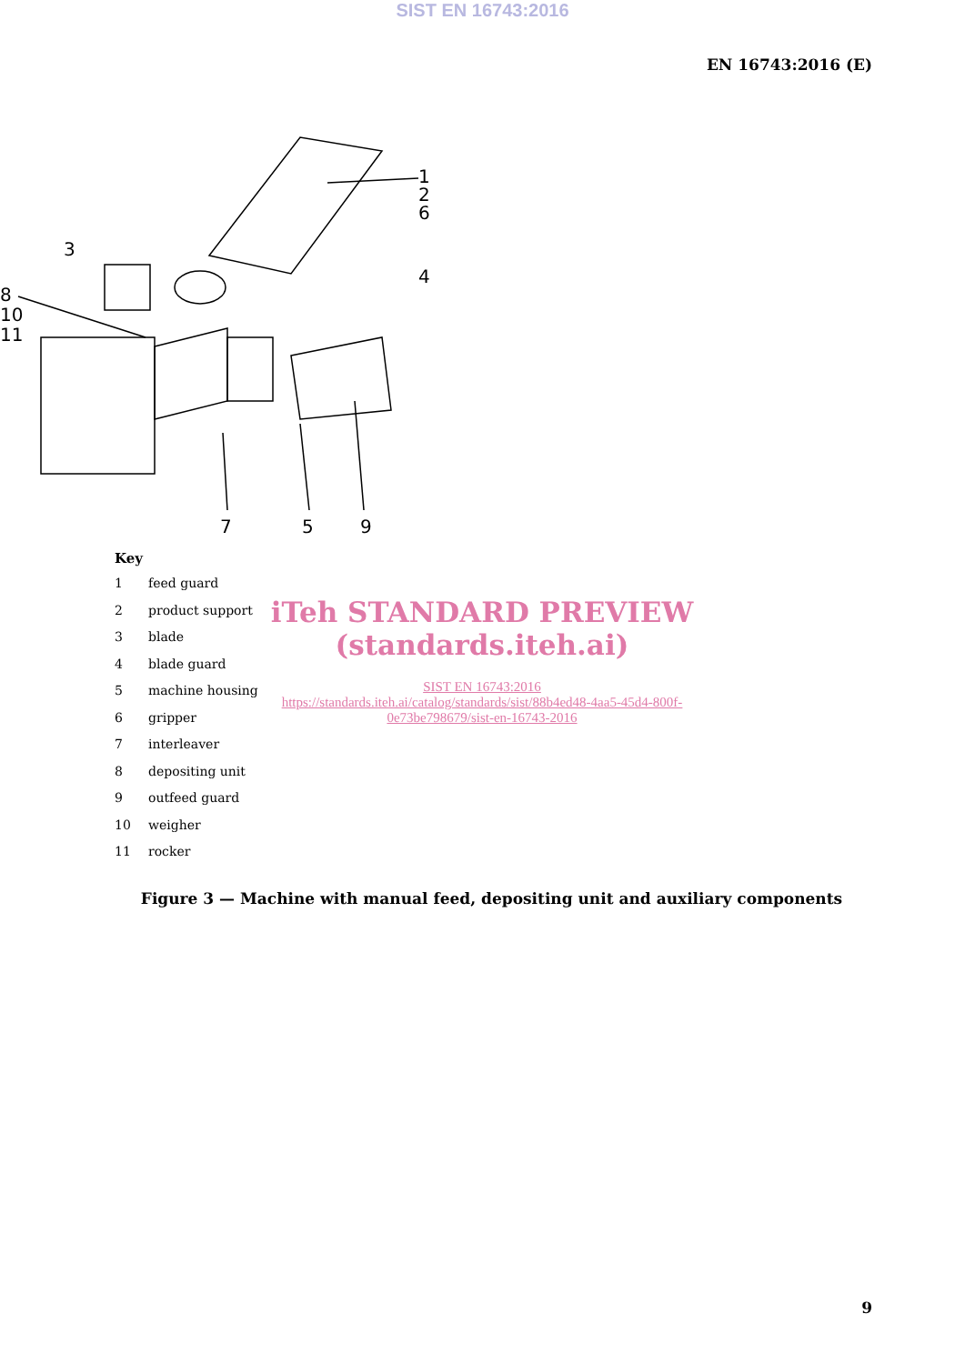SIST EN 16743:2016
EN 16743:2016 (E)
1
2
6
4
3
8
10
11
7
5
9
Key
1 feed guard
2 product support
3 blade
4 blade guard
5 machine housing
6 gripper
7 interleaver
8 depositing unit
9 outfeed guard
10 weigher
11 rocker
iTeh STANDARD PREVIEW
(standards.iteh.ai)
SIST EN 16743:2016
https://standards.iteh.ai/catalog/standards/sist/88b4ed48-4aa5-45d4-800f-0e73be798679/sist-en-16743-2016
Figure 3 — Machine with manual feed, depositing unit and auxiliary components
9